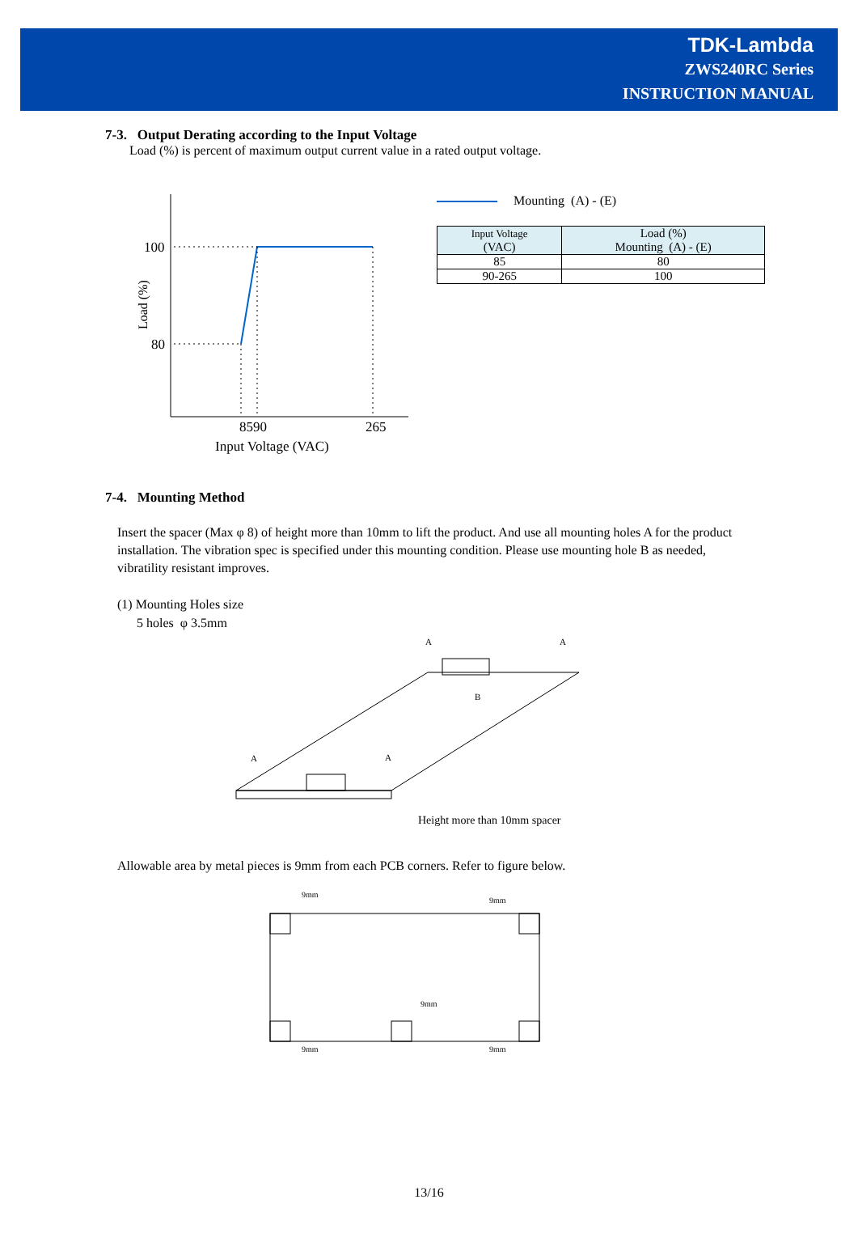TDK-Lambda
ZWS240RC Series
INSTRUCTION MANUAL
7-3. Output Derating according to the Input Voltage
Load (%) is percent of maximum output current value in a rated output voltage.
100
80
8590
265
Input Voltage (VAC)
Load (%)
Mounting (A) - (E)
| Input Voltage (VAC) | Load (%) Mounting (A) - (E) |
| 85 | 80 |
| 90-265 | 100 |
7-4. Mounting Method
Insert the spacer (Max φ 8) of height more than 10mm to lift the product. And use all mounting holes A for the product installation. The vibration spec is specified under this mounting condition. Please use mounting hole B as needed, vibratility resistant improves.
(1) Mounting Holes size
5 holes φ 3.5mm
A
A
B
A
A
Height more than 10mm spacer
Allowable area by metal pieces is 9mm from each PCB corners. Refer to figure below.
9mm
9mm
9mm
9mm
9mm
13/16